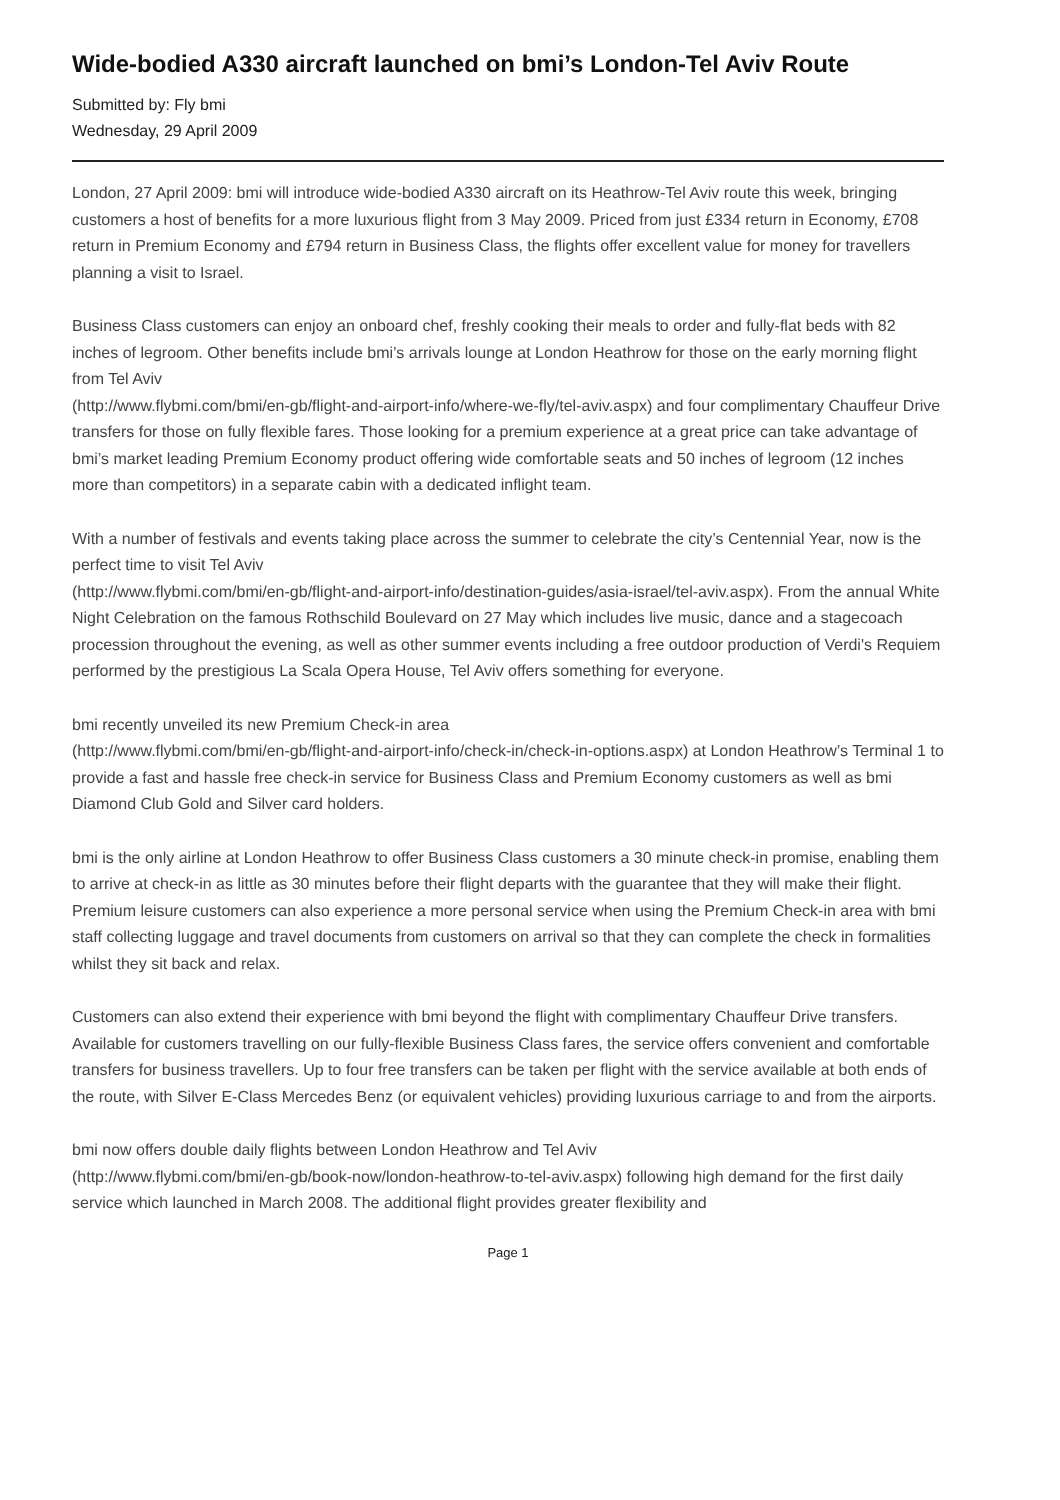Wide-bodied A330 aircraft launched on bmi’s London-Tel Aviv Route
Submitted by: Fly bmi
Wednesday, 29 April 2009
London, 27 April 2009: bmi will introduce wide-bodied A330 aircraft on its Heathrow-Tel Aviv route this week, bringing customers a host of benefits for a more luxurious flight from 3 May 2009. Priced from just £334 return in Economy, £708 return in Premium Economy and £794 return in Business Class, the flights offer excellent value for money for travellers planning a visit to Israel.
Business Class customers can enjoy an onboard chef, freshly cooking their meals to order and fully-flat beds with 82 inches of legroom. Other benefits include bmi’s arrivals lounge at London Heathrow for those on the early morning flight from Tel Aviv
(http://www.flybmi.com/bmi/en-gb/flight-and-airport-info/where-we-fly/tel-aviv.aspx) and four complimentary Chauffeur Drive transfers for those on fully flexible fares. Those looking for a premium experience at a great price can take advantage of bmi’s market leading Premium Economy product offering wide comfortable seats and 50 inches of legroom (12 inches more than competitors) in a separate cabin with a dedicated inflight team.
With a number of festivals and events taking place across the summer to celebrate the city’s Centennial Year, now is the perfect time to visit Tel Aviv
(http://www.flybmi.com/bmi/en-gb/flight-and-airport-info/destination-guides/asia-israel/tel-aviv.aspx). From the annual White Night Celebration on the famous Rothschild Boulevard on 27 May which includes live music, dance and a stagecoach procession throughout the evening, as well as other summer events including a free outdoor production of Verdi's Requiem performed by the prestigious La Scala Opera House, Tel Aviv offers something for everyone.
bmi recently unveiled its new Premium Check-in area
(http://www.flybmi.com/bmi/en-gb/flight-and-airport-info/check-in/check-in-options.aspx) at London Heathrow’s Terminal 1 to provide a fast and hassle free check-in service for Business Class and Premium Economy customers as well as bmi Diamond Club Gold and Silver card holders.
bmi is the only airline at London Heathrow to offer Business Class customers a 30 minute check-in promise, enabling them to arrive at check-in as little as 30 minutes before their flight departs with the guarantee that they will make their flight. Premium leisure customers can also experience a more personal service when using the Premium Check-in area with bmi staff collecting luggage and travel documents from customers on arrival so that they can complete the check in formalities whilst they sit back and relax.
Customers can also extend their experience with bmi beyond the flight with complimentary Chauffeur Drive transfers. Available for customers travelling on our fully-flexible Business Class fares, the service offers convenient and comfortable transfers for business travellers. Up to four free transfers can be taken per flight with the service available at both ends of the route, with Silver E-Class Mercedes Benz (or equivalent vehicles) providing luxurious carriage to and from the airports.
bmi now offers double daily flights between London Heathrow and Tel Aviv
(http://www.flybmi.com/bmi/en-gb/book-now/london-heathrow-to-tel-aviv.aspx) following high demand for the first daily service which launched in March 2008. The additional flight provides greater flexibility and
Page 1